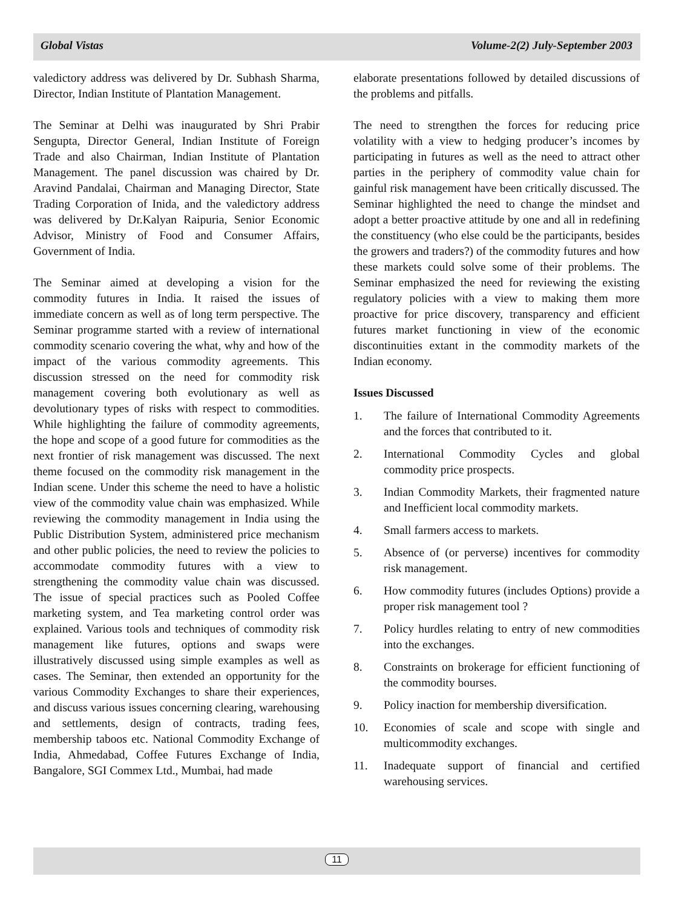Global Vistas Volume-2(2) July-September 2003
valedictory address was delivered by Dr. Subhash Sharma, Director, Indian Institute of Plantation Management.
The Seminar at Delhi was inaugurated by Shri Prabir Sengupta, Director General, Indian Institute of Foreign Trade and also Chairman, Indian Institute of Plantation Management. The panel discussion was chaired by Dr. Aravind Pandalai, Chairman and Managing Director, State Trading Corporation of Inida, and the valedictory address was delivered by Dr.Kalyan Raipuria, Senior Economic Advisor, Ministry of Food and Consumer Affairs, Government of India.
The Seminar aimed at developing a vision for the commodity futures in India. It raised the issues of immediate concern as well as of long term perspective. The Seminar programme started with a review of international commodity scenario covering the what, why and how of the impact of the various commodity agreements. This discussion stressed on the need for commodity risk management covering both evolutionary as well as devolutionary types of risks with respect to commodities. While highlighting the failure of commodity agreements, the hope and scope of a good future for commodities as the next frontier of risk management was discussed. The next theme focused on the commodity risk management in the Indian scene. Under this scheme the need to have a holistic view of the commodity value chain was emphasized. While reviewing the commodity management in India using the Public Distribution System, administered price mechanism and other public policies, the need to review the policies to accommodate commodity futures with a view to strengthening the commodity value chain was discussed. The issue of special practices such as Pooled Coffee marketing system, and Tea marketing control order was explained. Various tools and techniques of commodity risk management like futures, options and swaps were illustratively discussed using simple examples as well as cases. The Seminar, then extended an opportunity for the various Commodity Exchanges to share their experiences, and discuss various issues concerning clearing, warehousing and settlements, design of contracts, trading fees, membership taboos etc. National Commodity Exchange of India, Ahmedabad, Coffee Futures Exchange of India, Bangalore, SGI Commex Ltd., Mumbai, had made
elaborate presentations followed by detailed discussions of the problems and pitfalls.
The need to strengthen the forces for reducing price volatility with a view to hedging producer’s incomes by participating in futures as well as the need to attract other parties in the periphery of commodity value chain for gainful risk management have been critically discussed. The Seminar highlighted the need to change the mindset and adopt a better proactive attitude by one and all in redefining the constituency (who else could be the participants, besides the growers and traders?) of the commodity futures and how these markets could solve some of their problems. The Seminar emphasized the need for reviewing the existing regulatory policies with a view to making them more proactive for price discovery, transparency and efficient futures market functioning in view of the economic discontinuities extant in the commodity markets of the Indian economy.
Issues Discussed
1. The failure of International Commodity Agreements and the forces that contributed to it.
2. International Commodity Cycles and global commodity price prospects.
3. Indian Commodity Markets, their fragmented nature and Inefficient local commodity markets.
4. Small farmers access to markets.
5. Absence of (or perverse) incentives for commodity risk management.
6. How commodity futures (includes Options) provide a proper risk management tool ?
7. Policy hurdles relating to entry of new commodities into the exchanges.
8. Constraints on brokerage for efficient functioning of the commodity bourses.
9. Policy inaction for membership diversification.
10. Economies of scale and scope with single and multicommodity exchanges.
11. Inadequate support of financial and certified warehousing services.
11